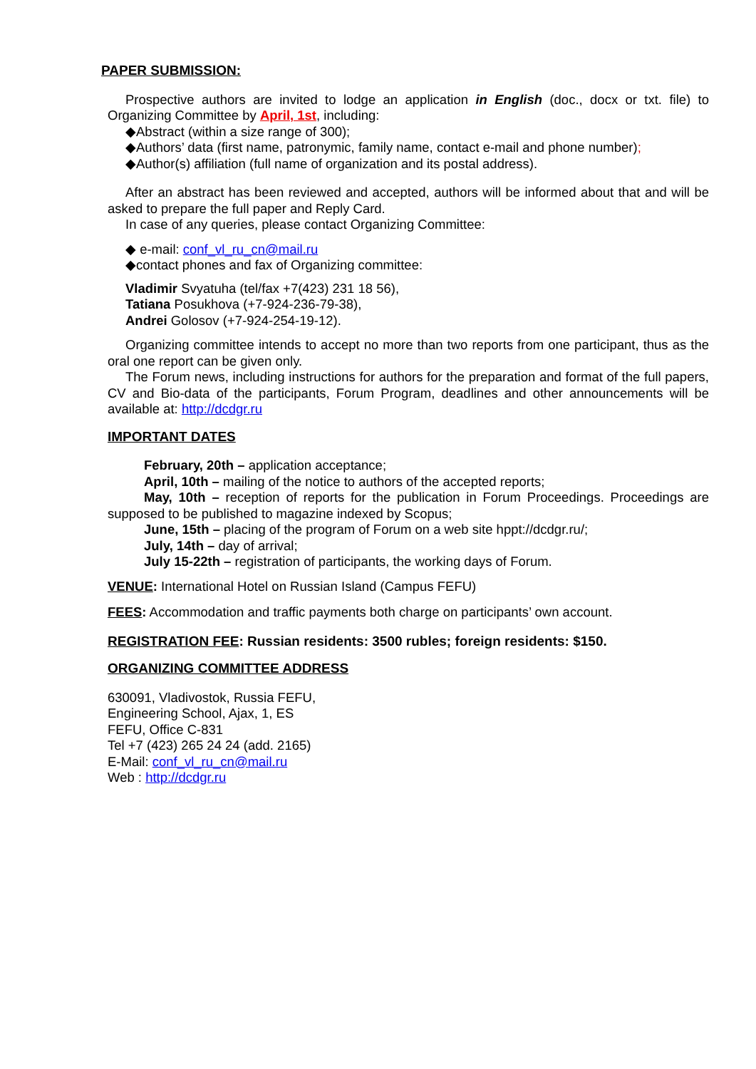PAPER SUBMISSION:
Prospective authors are invited to lodge an application in English (doc., docx or txt. file) to Organizing Committee by April, 1st, including:
◆Abstract (within a size range of 300);
◆Authors’ data (first name, patronymic, family name, contact e-mail and phone number);
◆Author(s) affiliation (full name of organization and its postal address).
After an abstract has been reviewed and accepted, authors will be informed about that and will be asked to prepare the full paper and Reply Card.
In case of any queries, please contact Organizing Committee:
◆ e-mail: conf_vl_ru_cn@mail.ru
◆contact phones and fax of Organizing committee:
Vladimir Svyatuha (tel/fax +7(423) 231 18 56),
Tatiana Posukhova (+7-924-236-79-38),
Andrei Golosov (+7-924-254-19-12).
Organizing committee intends to accept no more than two reports from one participant, thus as the oral one report can be given only.
The Forum news, including instructions for authors for the preparation and format of the full papers, CV and Bio-data of the participants, Forum Program, deadlines and other announcements will be available at: http://dcdgr.ru
IMPORTANT DATES
February, 20th – application acceptance;
April, 10th – mailing of the notice to authors of the accepted reports;
May, 10th – reception of reports for the publication in Forum Proceedings. Proceedings are supposed to be published to magazine indexed by Scopus;
June, 15th – placing of the program of Forum on a web site hppt://dcdgr.ru/;
July, 14th – day of arrival;
July 15-22th – registration of participants, the working days of Forum.
VENUE: International Hotel on Russian Island (Campus FEFU)
FEES: Accommodation and traffic payments both charge on participants’ own account.
REGISTRATION FEE: Russian residents: 3500 rubles; foreign residents: $150.
ORGANIZING COMMITTEE ADDRESS
630091, Vladivostok, Russia FEFU,
Engineering School, Ajax, 1, ES
FEFU, Office C-831
Tel +7 (423) 265 24 24 (add. 2165)
E-Mail: conf_vl_ru_cn@mail.ru
Web : http://dcdgr.ru